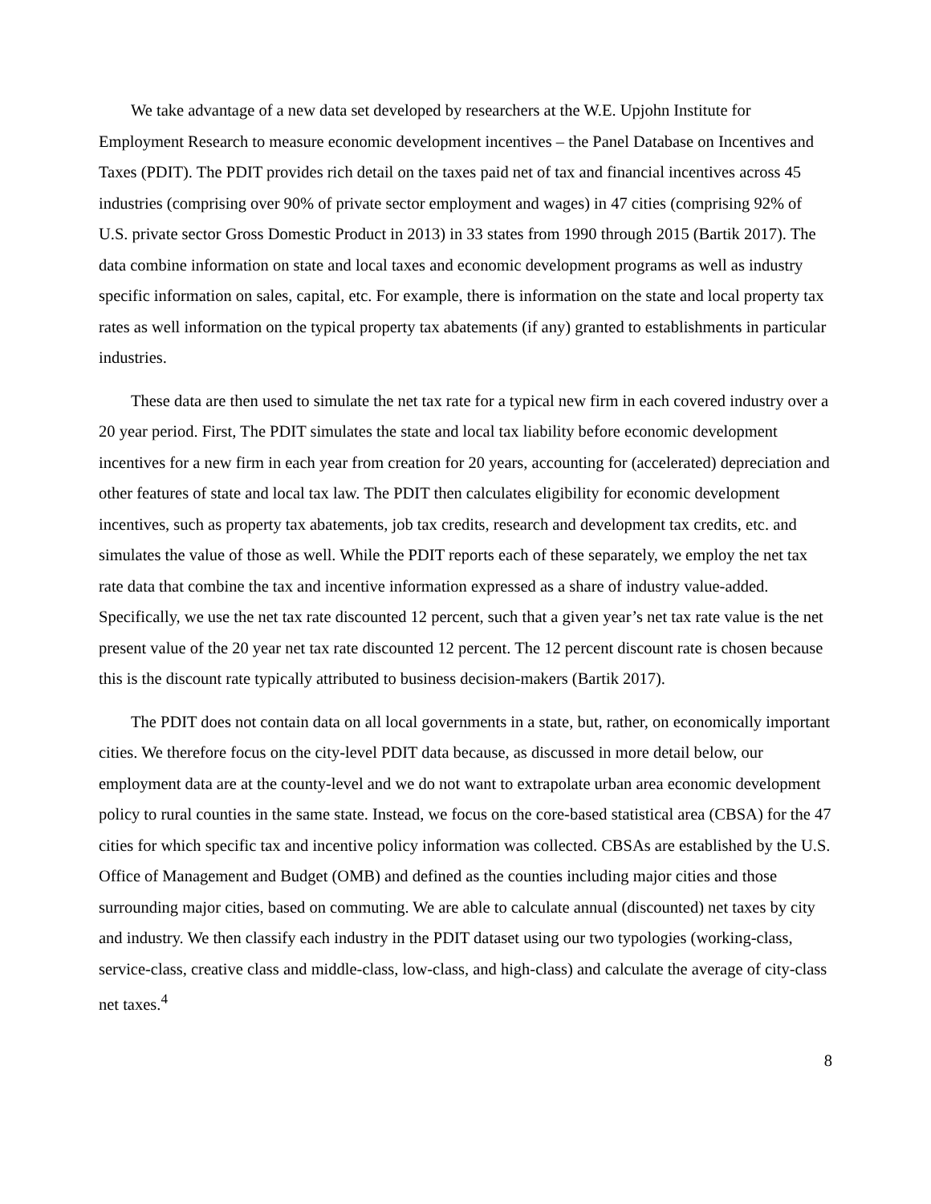We take advantage of a new data set developed by researchers at the W.E. Upjohn Institute for Employment Research to measure economic development incentives – the Panel Database on Incentives and Taxes (PDIT). The PDIT provides rich detail on the taxes paid net of tax and financial incentives across 45 industries (comprising over 90% of private sector employment and wages) in 47 cities (comprising 92% of U.S. private sector Gross Domestic Product in 2013) in 33 states from 1990 through 2015 (Bartik 2017). The data combine information on state and local taxes and economic development programs as well as industry specific information on sales, capital, etc. For example, there is information on the state and local property tax rates as well information on the typical property tax abatements (if any) granted to establishments in particular industries.
These data are then used to simulate the net tax rate for a typical new firm in each covered industry over a 20 year period. First, The PDIT simulates the state and local tax liability before economic development incentives for a new firm in each year from creation for 20 years, accounting for (accelerated) depreciation and other features of state and local tax law. The PDIT then calculates eligibility for economic development incentives, such as property tax abatements, job tax credits, research and development tax credits, etc. and simulates the value of those as well. While the PDIT reports each of these separately, we employ the net tax rate data that combine the tax and incentive information expressed as a share of industry value-added. Specifically, we use the net tax rate discounted 12 percent, such that a given year’s net tax rate value is the net present value of the 20 year net tax rate discounted 12 percent. The 12 percent discount rate is chosen because this is the discount rate typically attributed to business decision-makers (Bartik 2017).
The PDIT does not contain data on all local governments in a state, but, rather, on economically important cities. We therefore focus on the city-level PDIT data because, as discussed in more detail below, our employment data are at the county-level and we do not want to extrapolate urban area economic development policy to rural counties in the same state. Instead, we focus on the core-based statistical area (CBSA) for the 47 cities for which specific tax and incentive policy information was collected. CBSAs are established by the U.S. Office of Management and Budget (OMB) and defined as the counties including major cities and those surrounding major cities, based on commuting. We are able to calculate annual (discounted) net taxes by city and industry. We then classify each industry in the PDIT dataset using our two typologies (working-class, service-class, creative class and middle-class, low-class, and high-class) and calculate the average of city-class net taxes.<sup>4</sup>
8